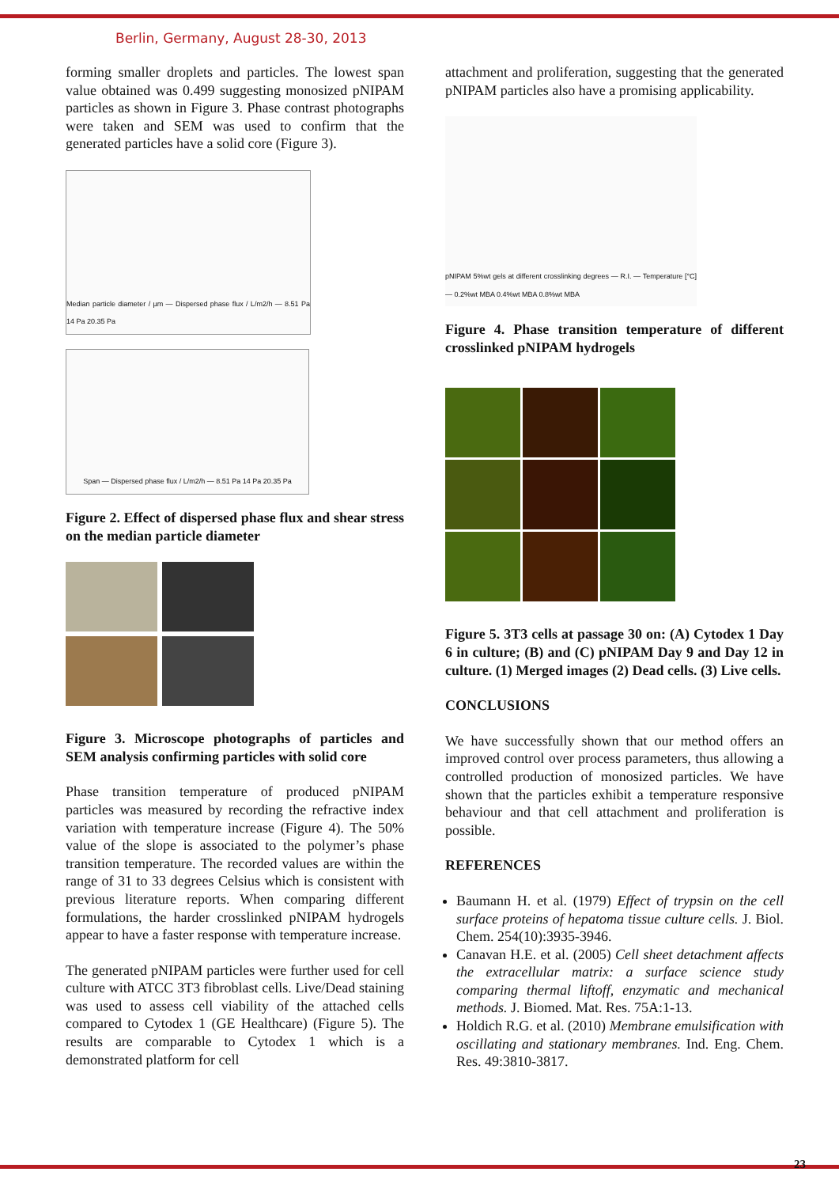Berlin, Germany, August 28-30, 2013
forming smaller droplets and particles. The lowest span value obtained was 0.499 suggesting monosized pNIPAM particles as shown in Figure 3. Phase contrast photographs were taken and SEM was used to confirm that the generated particles have a solid core (Figure 3).
Median particle diameter / µm — Dispersed phase flux / L/m2/h — 8.51 Pa 14 Pa 20.35 Pa
Span — Dispersed phase flux / L/m2/h — 8.51 Pa 14 Pa 20.35 Pa
Figure 2. Effect of dispersed phase flux and shear stress on the median particle diameter
Figure 3. Microscope photographs of particles and SEM analysis confirming particles with solid core
Phase transition temperature of produced pNIPAM particles was measured by recording the refractive index variation with temperature increase (Figure 4). The 50% value of the slope is associated to the polymer’s phase transition temperature. The recorded values are within the range of 31 to 33 degrees Celsius which is consistent with previous literature reports. When comparing different formulations, the harder crosslinked pNIPAM hydrogels appear to have a faster response with temperature increase.
The generated pNIPAM particles were further used for cell culture with ATCC 3T3 fibroblast cells. Live/Dead staining was used to assess cell viability of the attached cells compared to Cytodex 1 (GE Healthcare) (Figure 5). The results are comparable to Cytodex 1 which is a demonstrated platform for cell
attachment and proliferation, suggesting that the generated pNIPAM particles also have a promising applicability.
pNIPAM 5%wt gels at different crosslinking degrees — R.I. — Temperature [°C] — 0.2%wt MBA 0.4%wt MBA 0.8%wt MBA
Figure 4. Phase transition temperature of different crosslinked pNIPAM hydrogels
Figure 5. 3T3 cells at passage 30 on: (A) Cytodex 1 Day 6 in culture; (B) and (C) pNIPAM Day 9 and Day 12 in culture. (1) Merged images (2) Dead cells. (3) Live cells.
CONCLUSIONS
We have successfully shown that our method offers an improved control over process parameters, thus allowing a controlled production of monosized particles. We have shown that the particles exhibit a temperature responsive behaviour and that cell attachment and proliferation is possible.
REFERENCES
Baumann H. et al. (1979) Effect of trypsin on the cell surface proteins of hepatoma tissue culture cells. J. Biol. Chem. 254(10):3935-3946.
Canavan H.E. et al. (2005) Cell sheet detachment affects the extracellular matrix: a surface science study comparing thermal liftoff, enzymatic and mechanical methods. J. Biomed. Mat. Res. 75A:1-13.
Holdich R.G. et al. (2010) Membrane emulsification with oscillating and stationary membranes. Ind. Eng. Chem. Res. 49:3810-3817.
23